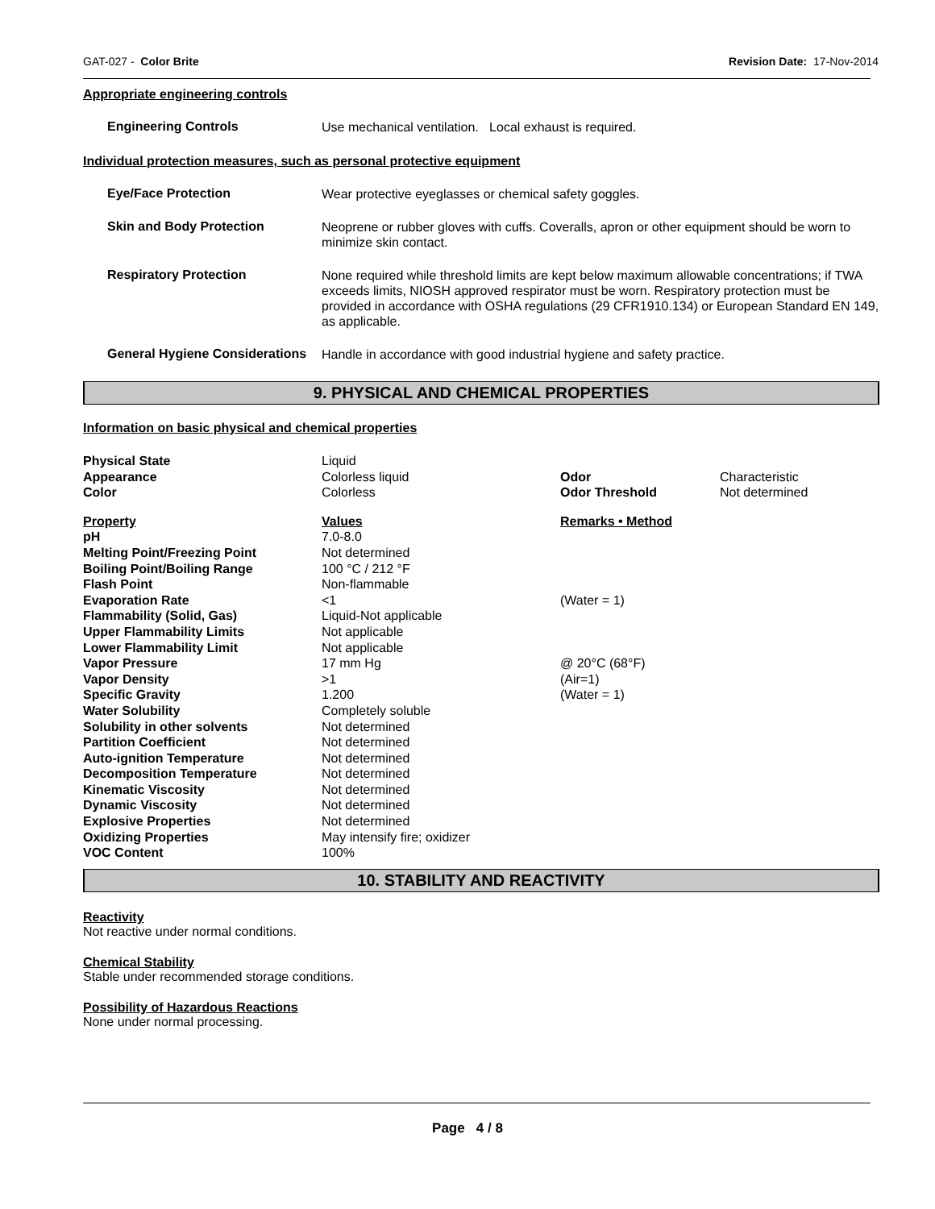GAT-027 - Color Brite Revision Date: 17-Nov-2014
Appropriate engineering controls
Engineering Controls
Use mechanical ventilation. Local exhaust is required.
Individual protection measures, such as personal protective equipment
Eye/Face Protection
Wear protective eyeglasses or chemical safety goggles.
Skin and Body Protection
Neoprene or rubber gloves with cuffs. Coveralls, apron or other equipment should be worn to minimize skin contact.
Respiratory Protection
None required while threshold limits are kept below maximum allowable concentrations; if TWA exceeds limits, NIOSH approved respirator must be worn. Respiratory protection must be provided in accordance with OSHA regulations (29 CFR1910.134) or European Standard EN 149, as applicable.
General Hygiene Considerations
Handle in accordance with good industrial hygiene and safety practice.
9. PHYSICAL AND CHEMICAL PROPERTIES
Information on basic physical and chemical properties
| Physical State | Liquid | | |
| Appearance | Colorless liquid | Odor | Characteristic |
| Color | Colorless | Odor Threshold | Not determined |
| Property | Values | Remarks • Method |
| --- | --- | --- |
| pH | 7.0-8.0 | |
| Melting Point/Freezing Point | Not determined | |
| Boiling Point/Boiling Range | 100 °C / 212 °F | |
| Flash Point | Non-flammable | |
| Evaporation Rate | <1 | (Water = 1) |
| Flammability (Solid, Gas) | Liquid-Not applicable | |
| Upper Flammability Limits | Not applicable | |
| Lower Flammability Limit | Not applicable | |
| Vapor Pressure | 17 mm Hg | @ 20°C (68°F) |
| Vapor Density | >1 | (Air=1) |
| Specific Gravity | 1.200 | (Water = 1) |
| Water Solubility | Completely soluble | |
| Solubility in other solvents | Not determined | |
| Partition Coefficient | Not determined | |
| Auto-ignition Temperature | Not determined | |
| Decomposition Temperature | Not determined | |
| Kinematic Viscosity | Not determined | |
| Dynamic Viscosity | Not determined | |
| Explosive Properties | Not determined | |
| Oxidizing Properties | May intensify fire; oxidizer | |
| VOC Content | 100% | |
10. STABILITY AND REACTIVITY
Reactivity
Not reactive under normal conditions.
Chemical Stability
Stable under recommended storage conditions.
Possibility of Hazardous Reactions
None under normal processing.
Page 4 / 8